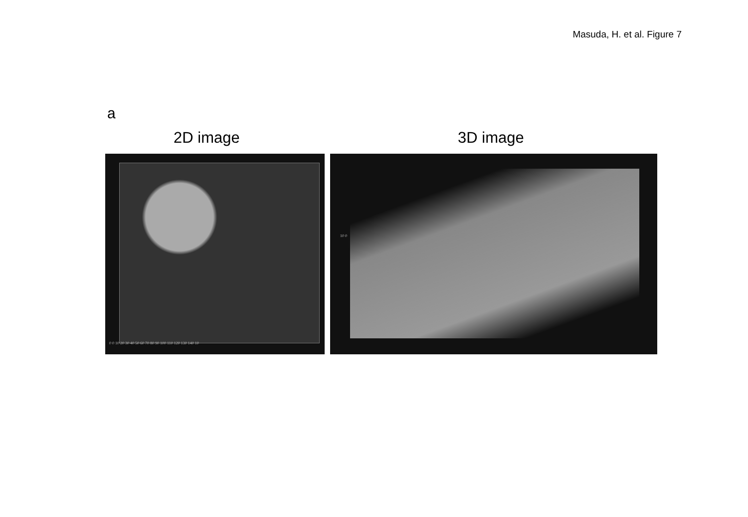Masuda, H. et al. Figure 7
a
2D image 3D image
0 0 10 20 30 40 50 60 70 80 90 100 110 120 130 140 10
10 0